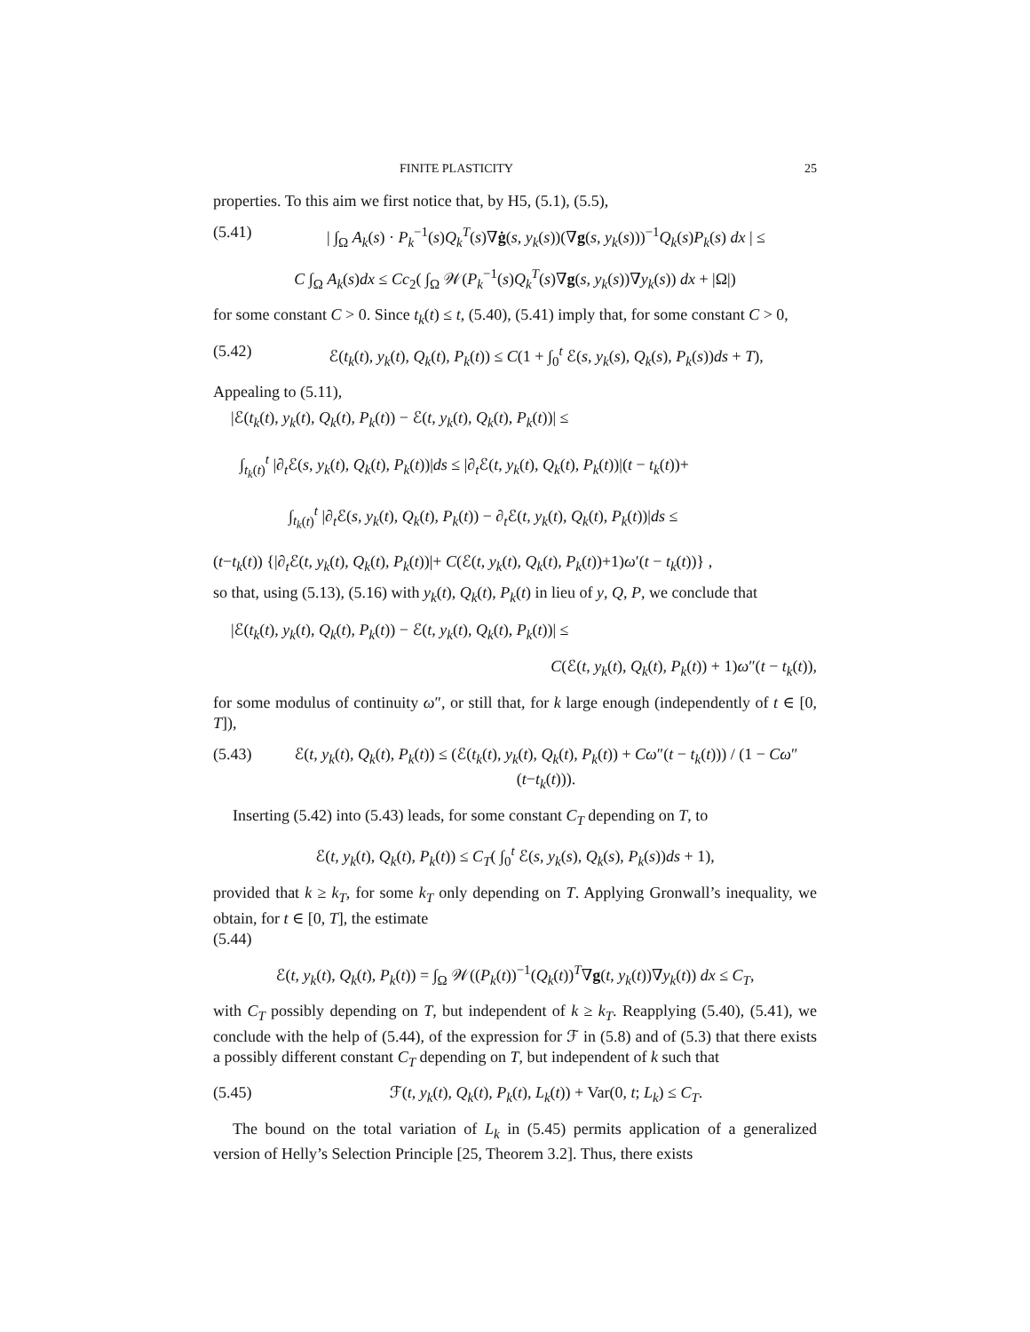FINITE PLASTICITY 25
properties. To this aim we first notice that, by H5, (5.1), (5.5),
(5.41) | ∫<sub>Ω</sub> A<sub>k</sub>(s) · P<sub>k</sub><sup>−1</sup>(s)Q<sub>k</sub><sup>T</sup>(s)∇ġ(s, y<sub>k</sub>(s))(∇g(s, y<sub>k</sub>(s)))<sup>−1</sup>Q<sub>k</sub>(s)P<sub>k</sub>(s) dx | ≤
C ∫<sub>Ω</sub> A<sub>k</sub>(s)dx ≤ Cc<sub>2</sub>( ∫<sub>Ω</sub> 𝒲(P<sub>k</sub><sup>−1</sup>(s)Q<sub>k</sub><sup>T</sup>(s)∇g(s, y<sub>k</sub>(s))∇y<sub>k</sub>(s)) dx + |Ω|)
for some constant C > 0. Since t<sub>k</sub>(t) ≤ t, (5.40), (5.41) imply that, for some constant C > 0,
(5.42) ℰ(t<sub>k</sub>(t), y<sub>k</sub>(t), Q<sub>k</sub>(t), P<sub>k</sub>(t)) ≤ C(1 + ∫<sub>0</sub><sup>t</sup> ℰ(s, y<sub>k</sub>(s), Q<sub>k</sub>(s), P<sub>k</sub>(s))ds + T),
Appealing to (5.11),
|ℰ(t<sub>k</sub>(t), y<sub>k</sub>(t), Q<sub>k</sub>(t), P<sub>k</sub>(t)) − ℰ(t, y<sub>k</sub>(t), Q<sub>k</sub>(t), P<sub>k</sub>(t))| ≤
∫<sub>t<sub>k</sub>(t)</sub><sup>t</sup> |∂<sub>t</sub>ℰ(s, y<sub>k</sub>(t), Q<sub>k</sub>(t), P<sub>k</sub>(t))|ds ≤ |∂<sub>t</sub>ℰ(t, y<sub>k</sub>(t), Q<sub>k</sub>(t), P<sub>k</sub>(t))|(t − t<sub>k</sub>(t))+
∫<sub>t<sub>k</sub>(t)</sub><sup>t</sup> |∂<sub>t</sub>ℰ(s, y<sub>k</sub>(t), Q<sub>k</sub>(t), P<sub>k</sub>(t)) − ∂<sub>t</sub>ℰ(t, y<sub>k</sub>(t), Q<sub>k</sub>(t), P<sub>k</sub>(t))|ds ≤
(t−t<sub>k</sub>(t)) {|∂<sub>t</sub>ℰ(t, y<sub>k</sub>(t), Q<sub>k</sub>(t), P<sub>k</sub>(t))|+ C(ℰ(t, y<sub>k</sub>(t), Q<sub>k</sub>(t), P<sub>k</sub>(t))+1)ω′(t − t<sub>k</sub>(t))} ,
so that, using (5.13), (5.16) with y<sub>k</sub>(t), Q<sub>k</sub>(t), P<sub>k</sub>(t) in lieu of y, Q, P, we conclude that
|ℰ(t<sub>k</sub>(t), y<sub>k</sub>(t), Q<sub>k</sub>(t), P<sub>k</sub>(t)) − ℰ(t, y<sub>k</sub>(t), Q<sub>k</sub>(t), P<sub>k</sub>(t))| ≤
C(ℰ(t, y<sub>k</sub>(t), Q<sub>k</sub>(t), P<sub>k</sub>(t)) + 1)ω″(t − t<sub>k</sub>(t)),
for some modulus of continuity ω″, or still that, for k large enough (independently of t ∈ [0, T]),
(5.43) ℰ(t, y<sub>k</sub>(t), Q<sub>k</sub>(t), P<sub>k</sub>(t)) ≤ (ℰ(t<sub>k</sub>(t), y<sub>k</sub>(t), Q<sub>k</sub>(t), P<sub>k</sub>(t)) + Cω″(t − t<sub>k</sub>(t))) / (1 − Cω″(t−t<sub>k</sub>(t))).
Inserting (5.42) into (5.43) leads, for some constant C<sub>T</sub> depending on T, to
ℰ(t, y<sub>k</sub>(t), Q<sub>k</sub>(t), P<sub>k</sub>(t)) ≤ C<sub>T</sub>( ∫<sub>0</sub><sup>t</sup> ℰ(s, y<sub>k</sub>(s), Q<sub>k</sub>(s), P<sub>k</sub>(s))ds + 1),
provided that k ≥ k<sub>T</sub>, for some k<sub>T</sub> only depending on T. Applying Gronwall’s inequality, we obtain, for t ∈ [0, T], the estimate
(5.44)
ℰ(t, y<sub>k</sub>(t), Q<sub>k</sub>(t), P<sub>k</sub>(t)) = ∫<sub>Ω</sub> 𝒲((P<sub>k</sub>(t))<sup>−1</sup>(Q<sub>k</sub>(t))<sup>T</sup>∇g(t, y<sub>k</sub>(t))∇y<sub>k</sub>(t)) dx ≤ C<sub>T</sub>,
with C<sub>T</sub> possibly depending on T, but independent of k ≥ k<sub>T</sub>. Reapplying (5.40), (5.41), we conclude with the help of (5.44), of the expression for ℱ in (5.8) and of (5.3) that there exists a possibly different constant C<sub>T</sub> depending on T, but independent of k such that
(5.45) ℱ(t, y<sub>k</sub>(t), Q<sub>k</sub>(t), P<sub>k</sub>(t), L<sub>k</sub>(t)) + Var(0, t; L<sub>k</sub>) ≤ C<sub>T</sub>.
The bound on the total variation of L<sub>k</sub> in (5.45) permits application of a generalized version of Helly’s Selection Principle [25, Theorem 3.2]. Thus, there exists